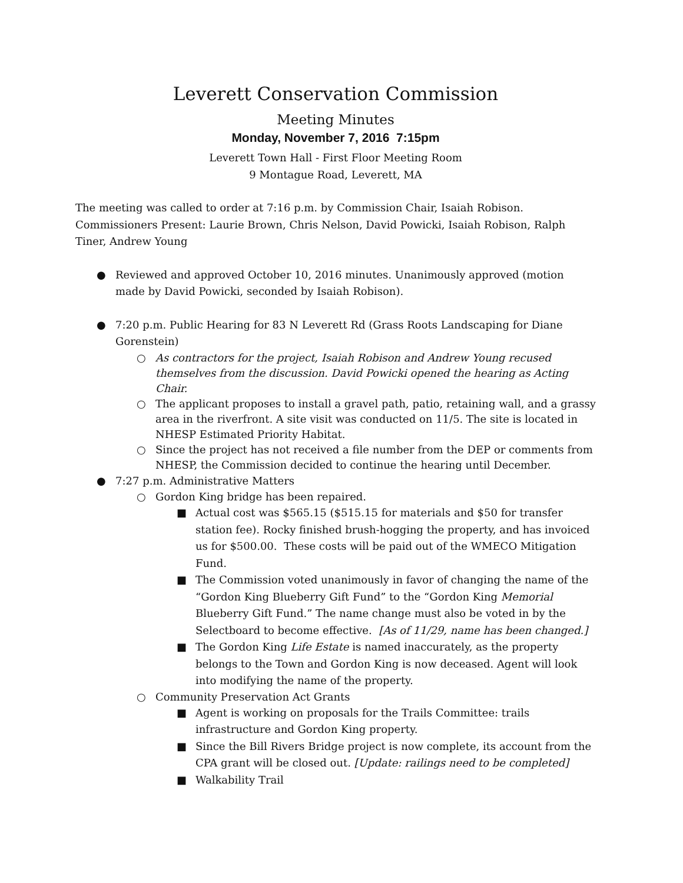Leverett Conservation Commission
Meeting Minutes
Monday, November 7, 2016 7:15pm
Leverett Town Hall - First Floor Meeting Room
9 Montague Road, Leverett, MA
The meeting was called to order at 7:16 p.m. by Commission Chair, Isaiah Robison. Commissioners Present: Laurie Brown, Chris Nelson, David Powicki, Isaiah Robison, Ralph Tiner, Andrew Young
● Reviewed and approved October 10, 2016 minutes. Unanimously approved (motion made by David Powicki, seconded by Isaiah Robison).
● 7:20 p.m. Public Hearing for 83 N Leverett Rd (Grass Roots Landscaping for Diane Gorenstein)
○ As contractors for the project, Isaiah Robison and Andrew Young recused themselves from the discussion. David Powicki opened the hearing as Acting Chair.
○ The applicant proposes to install a gravel path, patio, retaining wall, and a grassy area in the riverfront. A site visit was conducted on 11/5. The site is located in NHESP Estimated Priority Habitat.
○ Since the project has not received a file number from the DEP or comments from NHESP, the Commission decided to continue the hearing until December.
● 7:27 p.m. Administrative Matters
○ Gordon King bridge has been repaired.
■ Actual cost was $565.15 ($515.15 for materials and $50 for transfer station fee). Rocky finished brush-hogging the property, and has invoiced us for $500.00. These costs will be paid out of the WMECO Mitigation Fund.
■ The Commission voted unanimously in favor of changing the name of the “Gordon King Blueberry Gift Fund” to the “Gordon King Memorial Blueberry Gift Fund.” The name change must also be voted in by the Selectboard to become effective. [As of 11/29, name has been changed.]
■ The Gordon King Life Estate is named inaccurately, as the property belongs to the Town and Gordon King is now deceased. Agent will look into modifying the name of the property.
○ Community Preservation Act Grants
■ Agent is working on proposals for the Trails Committee: trails infrastructure and Gordon King property.
■ Since the Bill Rivers Bridge project is now complete, its account from the CPA grant will be closed out. [Update: railings need to be completed]
■ Walkability Trail